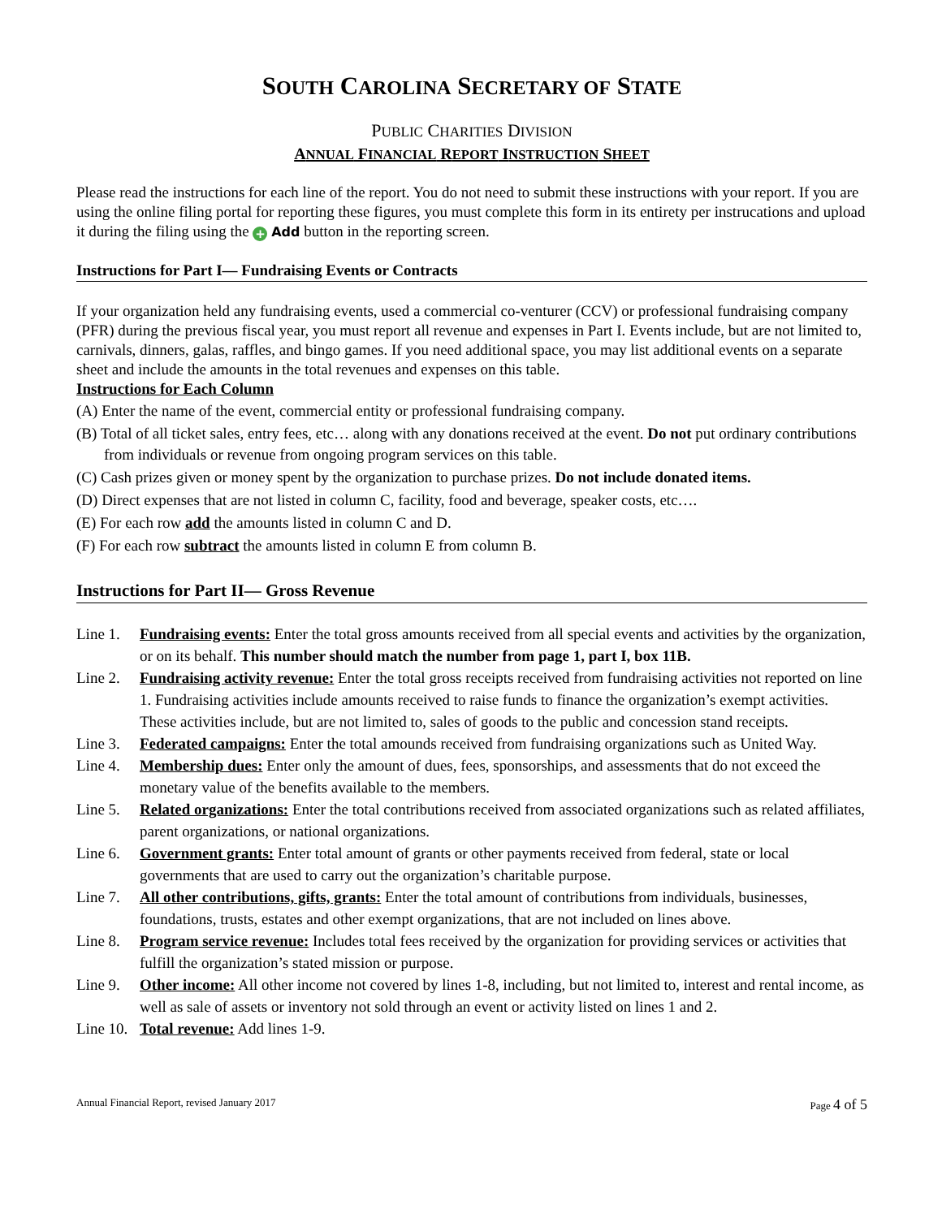SOUTH CAROLINA SECRETARY OF STATE
PUBLIC CHARITIES DIVISION
ANNUAL FINANCIAL REPORT INSTRUCTION SHEET
Please read the instructions for each line of the report. You do not need to submit these instructions with your report. If you are using the online filing portal for reporting these figures, you must complete this form in its entirety per instrucations and upload it during the filing using the + Add button in the reporting screen.
Instructions for Part I— Fundraising Events or Contracts
If your organization held any fundraising events, used a commercial co-venturer (CCV) or professional fundraising company (PFR) during the previous fiscal year, you must report all revenue and expenses in Part I. Events include, but are not limited to, carnivals, dinners, galas, raffles, and bingo games. If you need additional space, you may list additional events on a separate sheet and include the amounts in the total revenues and expenses on this table.
Instructions for Each Column
(A) Enter the name of the event, commercial entity or professional fundraising company.
(B) Total of all ticket sales, entry fees, etc… along with any donations received at the event. Do not put ordinary contributions from individuals or revenue from ongoing program services on this table.
(C) Cash prizes given or money spent by the organization to purchase prizes. Do not include donated items.
(D) Direct expenses that are not listed in column C, facility, food and beverage, speaker costs, etc….
(E) For each row add the amounts listed in column C and D.
(F) For each row subtract the amounts listed in column E from column B.
Instructions for Part II— Gross Revenue
Line 1. Fundraising events: Enter the total gross amounts received from all special events and activities by the organization, or on its behalf. This number should match the number from page 1, part I, box 11B.
Line 2. Fundraising activity revenue: Enter the total gross receipts received from fundraising activities not reported on line 1. Fundraising activities include amounts received to raise funds to finance the organization’s exempt activities. These activities include, but are not limited to, sales of goods to the public and concession stand receipts.
Line 3. Federated campaigns: Enter the total amounds received from fundraising organizations such as United Way.
Line 4. Membership dues: Enter only the amount of dues, fees, sponsorships, and assessments that do not exceed the monetary value of the benefits available to the members.
Line 5. Related organizations: Enter the total contributions received from associated organizations such as related affiliates, parent organizations, or national organizations.
Line 6. Government grants: Enter total amount of grants or other payments received from federal, state or local governments that are used to carry out the organization’s charitable purpose.
Line 7. All other contributions, gifts, grants: Enter the total amount of contributions from individuals, businesses, foundations, trusts, estates and other exempt organizations, that are not included on lines above.
Line 8. Program service revenue: Includes total fees received by the organization for providing services or activities that fulfill the organization’s stated mission or purpose.
Line 9. Other income: All other income not covered by lines 1-8, including, but not limited to, interest and rental income, as well as sale of assets or inventory not sold through an event or activity listed on lines 1 and 2.
Line 10. Total revenue: Add lines 1-9.
Annual Financial Report, revised January 2017 Page 4 of 5